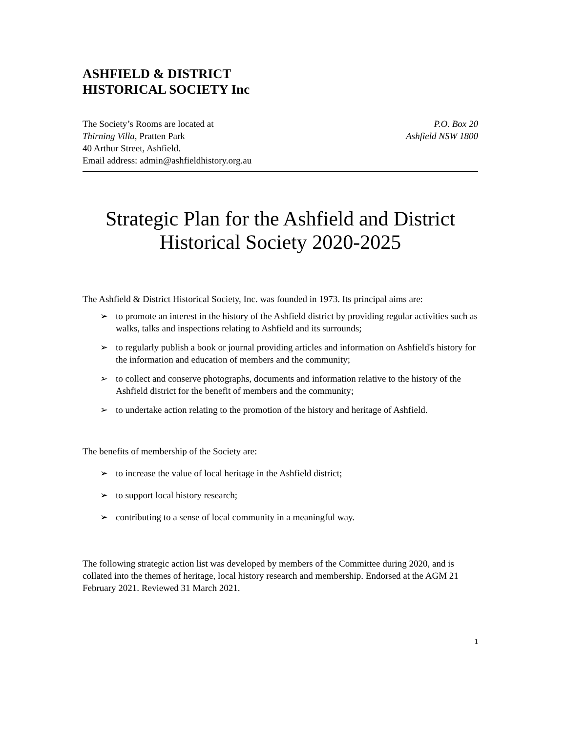ASHFIELD & DISTRICT
HISTORICAL SOCIETY Inc
The Society’s Rooms are located at
Thirning Villa, Pratten Park
40 Arthur Street, Ashfield.
Email address: admin@ashfieldhistory.org.au
P.O. Box 20
Ashfield NSW 1800
Strategic Plan for the Ashfield and District
Historical Society 2020-2025
The Ashfield & District Historical Society, Inc. was founded in 1973. Its principal aims are:
➢ to promote an interest in the history of the Ashfield district by providing regular activities such as walks, talks and inspections relating to Ashfield and its surrounds;
➢ to regularly publish a book or journal providing articles and information on Ashfield's history for the information and education of members and the community;
➢ to collect and conserve photographs, documents and information relative to the history of the Ashfield district for the benefit of members and the community;
➢ to undertake action relating to the promotion of the history and heritage of Ashfield.
The benefits of membership of the Society are:
➢ to increase the value of local heritage in the Ashfield district;
➢ to support local history research;
➢ contributing to a sense of local community in a meaningful way.
The following strategic action list was developed by members of the Committee during 2020, and is collated into the themes of heritage, local history research and membership. Endorsed at the AGM 21 February 2021. Reviewed 31 March 2021.
1